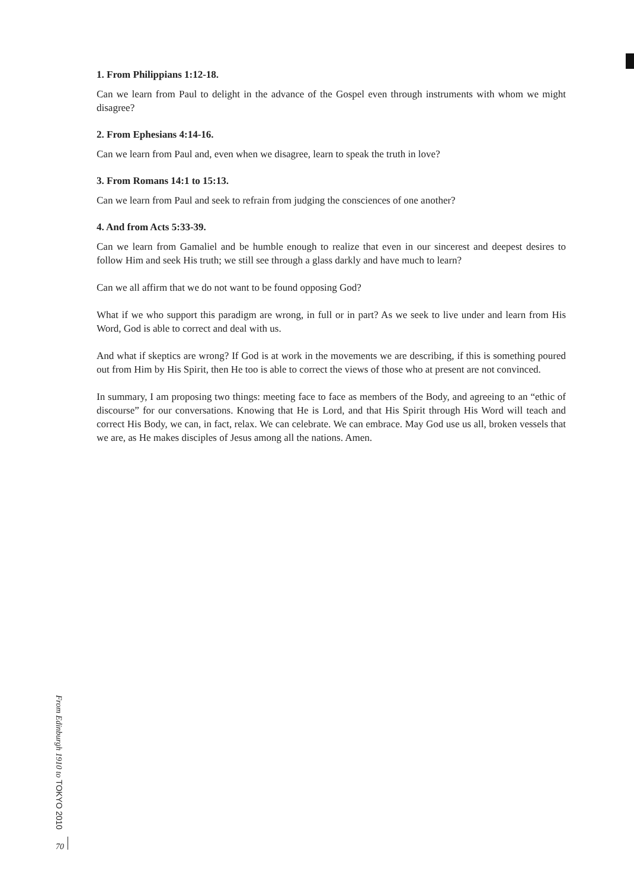1. From Philippians 1:12-18.
Can we learn from Paul to delight in the advance of the Gospel even through instruments with whom we might disagree?
2. From Ephesians 4:14-16.
Can we learn from Paul and, even when we disagree, learn to speak the truth in love?
3. From Romans 14:1 to 15:13.
Can we learn from Paul and seek to refrain from judging the consciences of one another?
4. And from Acts 5:33-39.
Can we learn from Gamaliel and be humble enough to realize that even in our sincerest and deepest desires to follow Him and seek His truth; we still see through a glass darkly and have much to learn?
Can we all affirm that we do not want to be found opposing God?
What if we who support this paradigm are wrong, in full or in part? As we seek to live under and learn from His Word, God is able to correct and deal with us.
And what if skeptics are wrong? If God is at work in the movements we are describing, if this is something poured out from Him by His Spirit, then He too is able to correct the views of those who at present are not convinced.
In summary, I am proposing two things: meeting face to face as members of the Body, and agreeing to an “ethic of discourse” for our conversations. Knowing that He is Lord, and that His Spirit through His Word will teach and correct His Body, we can, in fact, relax. We can celebrate. We can embrace. May God use us all, broken vessels that we are, as He makes disciples of Jesus among all the nations. Amen.
From Edinburgh 1910 to TOKYO 2010
70